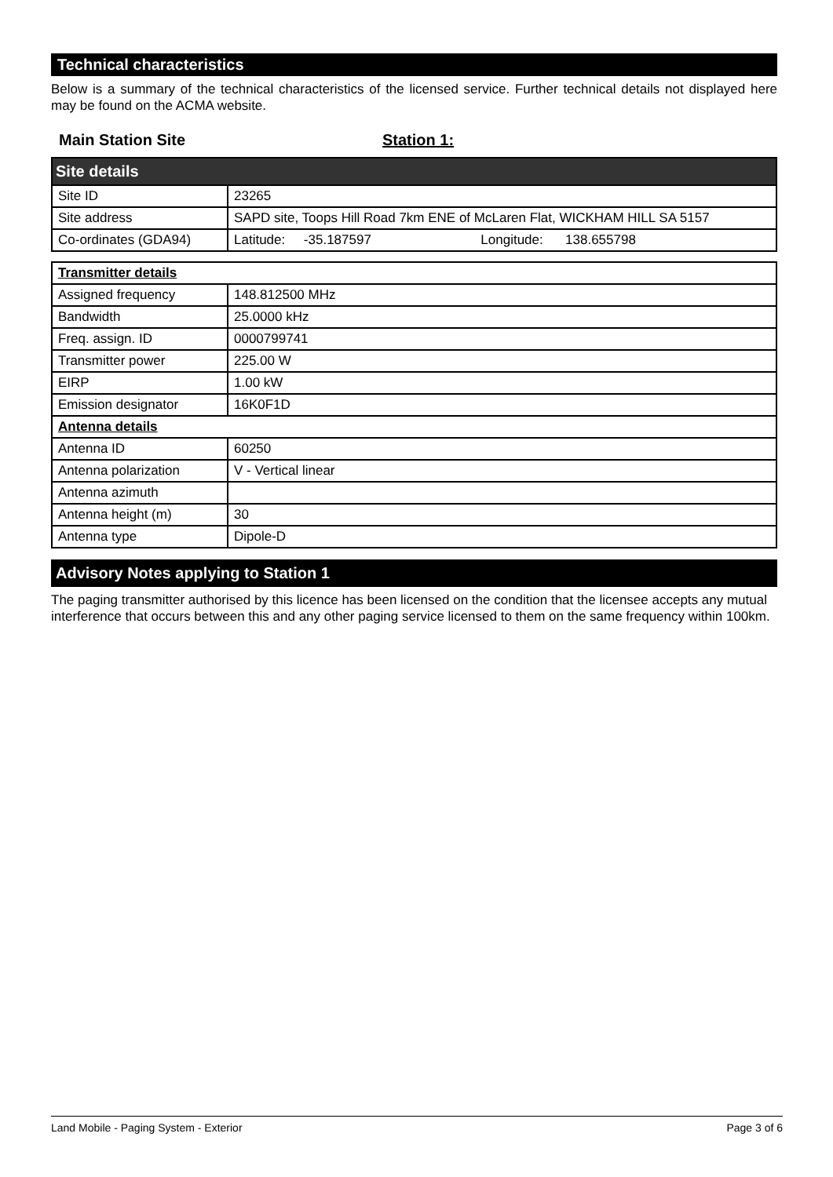Technical characteristics
Below is a summary of the technical characteristics of the licensed service. Further technical details not displayed here may be found on the ACMA website.
Main Station Site Station 1:
| Site details | |
| Site ID | 23265 |
| Site address | SAPD site, Toops Hill Road 7km ENE of McLaren Flat, WICKHAM HILL SA 5157 |
| Co-ordinates (GDA94) | Latitude: -35.187597 Longitude: 138.655798 |
| Transmitter details | |
| Assigned frequency | 148.812500 MHz |
| Bandwidth | 25.0000 kHz |
| Freq. assign. ID | 0000799741 |
| Transmitter power | 225.00 W |
| EIRP | 1.00 kW |
| Emission designator | 16K0F1D |
| Antenna details | |
| Antenna ID | 60250 |
| Antenna polarization | V - Vertical linear |
| Antenna azimuth | |
| Antenna height (m) | 30 |
| Antenna type | Dipole-D |
Advisory Notes applying to Station 1
The paging transmitter authorised by this licence has been licensed on the condition that the licensee accepts any mutual interference that occurs between this and any other paging service licensed to them on the same frequency within 100km.
Land Mobile - Paging System - Exterior Page 3 of 6